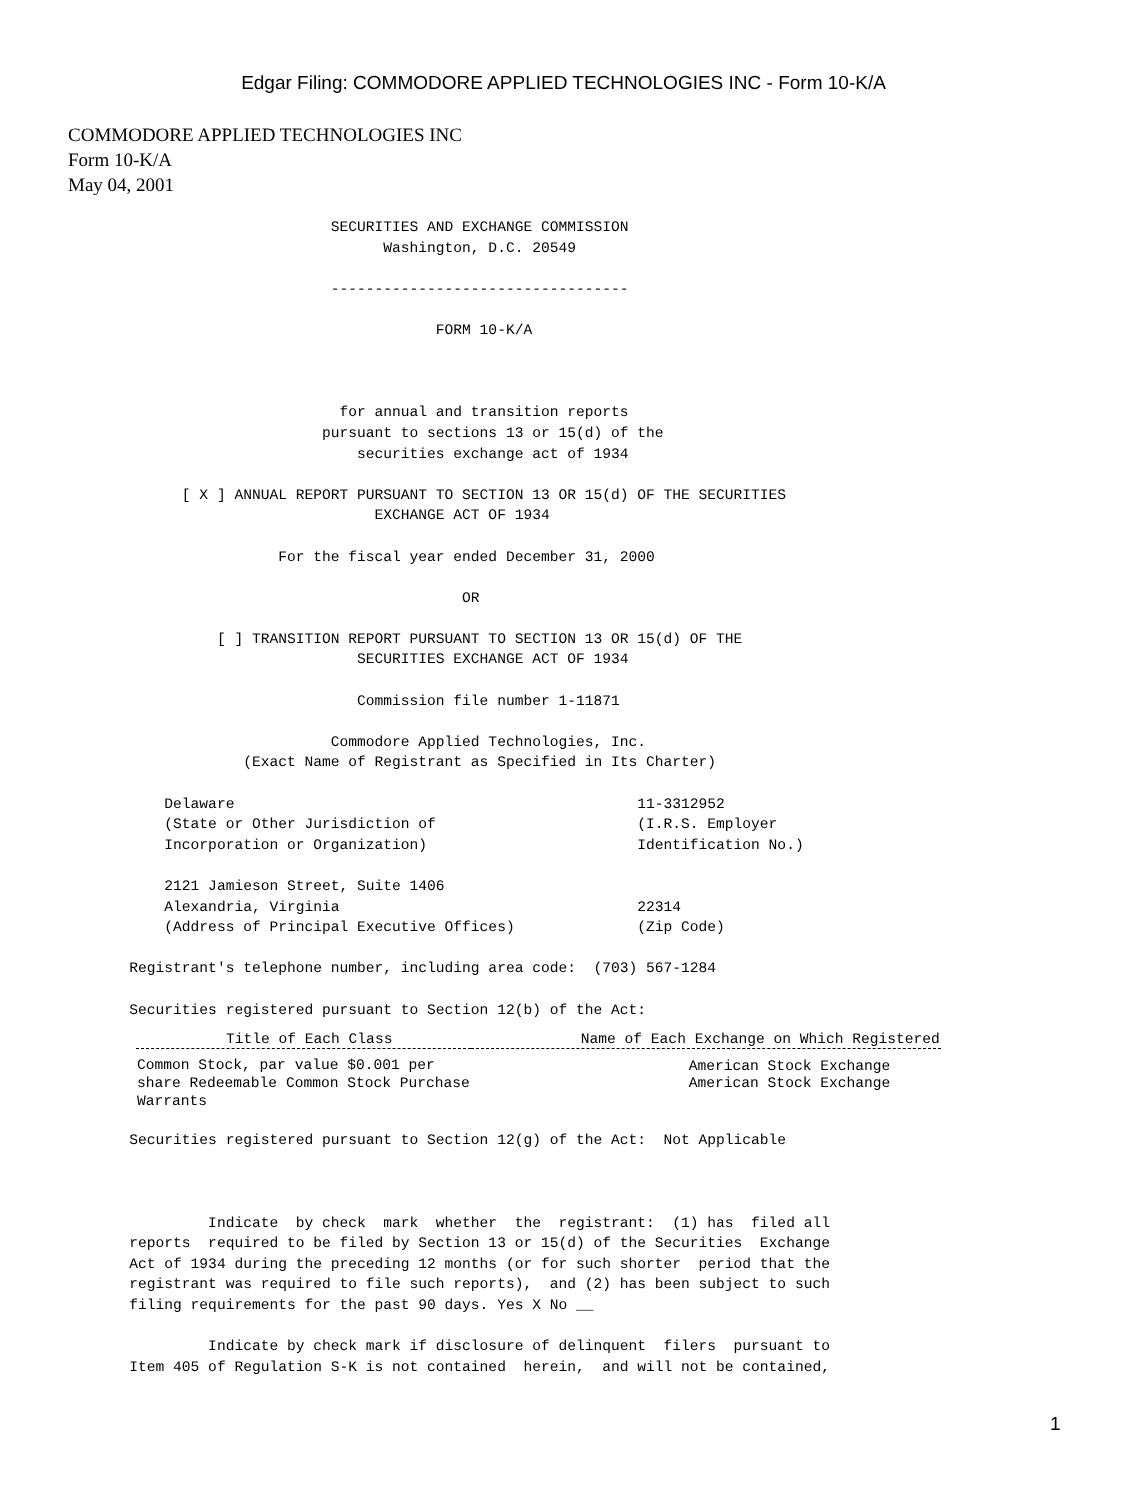Edgar Filing: COMMODORE APPLIED TECHNOLOGIES INC - Form 10-K/A
COMMODORE APPLIED TECHNOLOGIES INC
Form 10-K/A
May 04, 2001
                              SECURITIES AND EXCHANGE COMMISSION
                                    Washington, D.C. 20549

                              ----------------------------------

                                          FORM 10-K/A



                               for annual and transition reports
                             pursuant to sections 13 or 15(d) of the
                                 securities exchange act of 1934

             [ X ] ANNUAL REPORT PURSUANT TO SECTION 13 OR 15(d) OF THE SECURITIES
                                   EXCHANGE ACT OF 1934

                        For the fiscal year ended December 31, 2000

                                             OR

                 [ ] TRANSITION REPORT PURSUANT TO SECTION 13 OR 15(d) OF THE
                                 SECURITIES EXCHANGE ACT OF 1934

                                 Commission file number 1-11871

                              Commodore Applied Technologies, Inc.
                    (Exact Name of Registrant as Specified in Its Charter)

           Delaware                                              11-3312952
           (State or Other Jurisdiction of                       (I.R.S. Employer
           Incorporation or Organization)                        Identification No.)

           2121 Jamieson Street, Suite 1406
           Alexandria, Virginia                                  22314
           (Address of Principal Executive Offices)              (Zip Code)

       Registrant's telephone number, including area code:  (703) 567-1284

       Securities registered pursuant to Section 12(b) of the Act:
| Title of Each Class | Name of Each Exchange on Which Registered |
| --- | --- |
| Common Stock, par value $0.001 per | American Stock Exchange |
| share Redeemable Common Stock Purchase | American Stock Exchange |
| Warrants | |
       Securities registered pursuant to Section 12(g) of the Act:  Not Applicable



                Indicate  by check  mark  whether  the  registrant:  (1) has  filed all
       reports  required to be filed by Section 13 or 15(d) of the Securities  Exchange
       Act of 1934 during the preceding 12 months (or for such shorter  period that the
       registrant was required to file such reports),  and (2) has been subject to such
       filing requirements for the past 90 days. Yes X No __

                Indicate by check mark if disclosure of delinquent  filers  pursuant to
       Item 405 of Regulation S-K is not contained  herein,  and will not be contained,
1